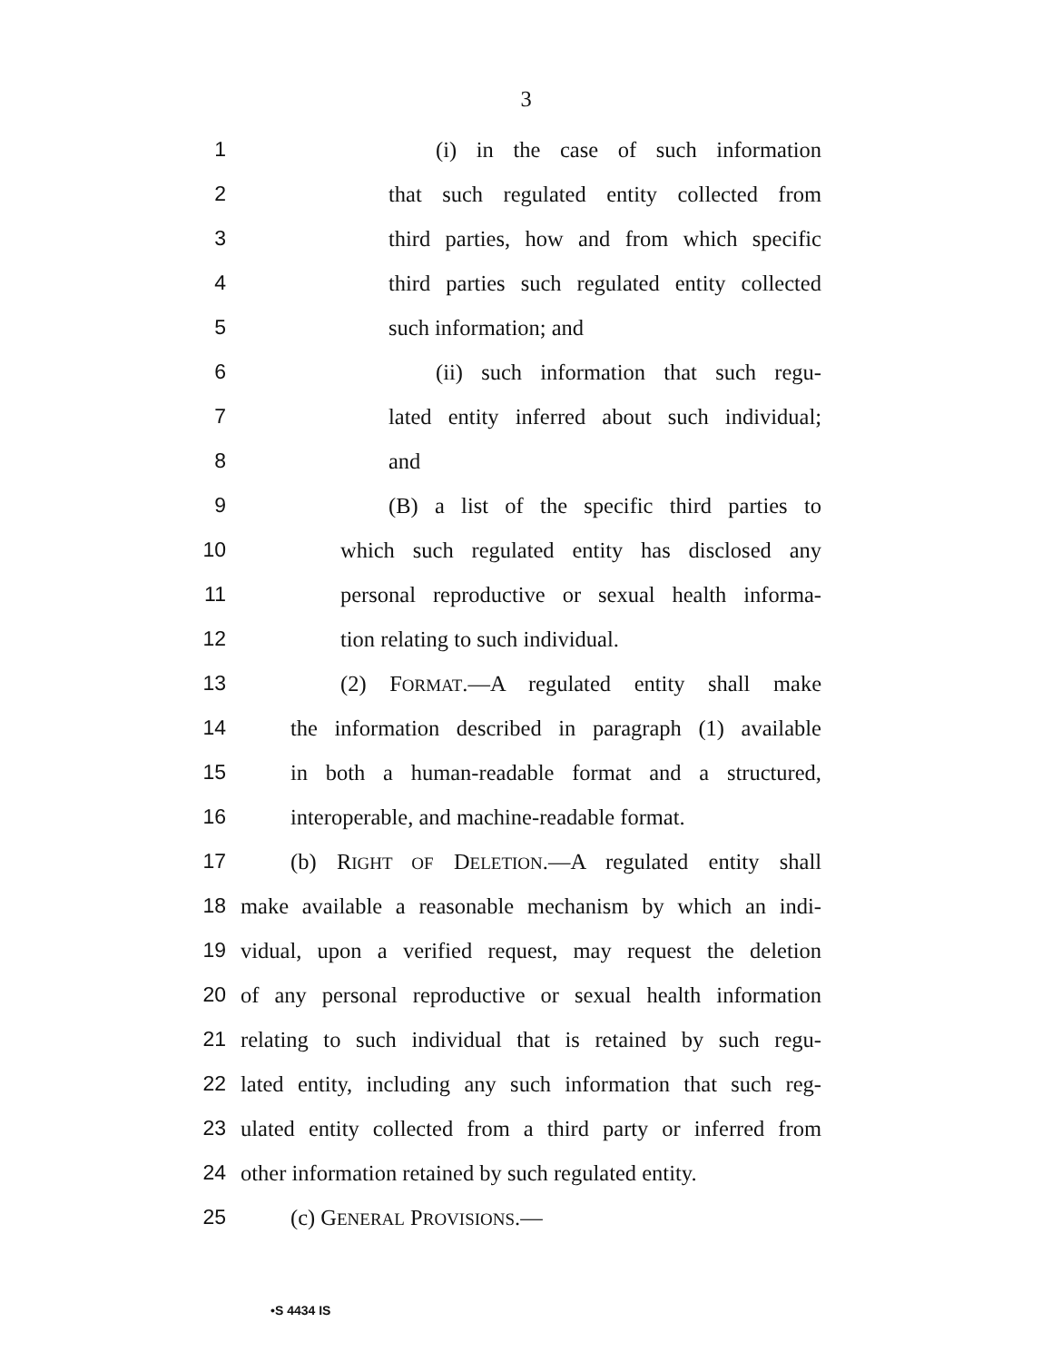3
1 (i) in the case of such information
2 that such regulated entity collected from
3 third parties, how and from which specific
4 third parties such regulated entity collected
5 such information; and
6 (ii) such information that such regu-
7 lated entity inferred about such individual;
8 and
9 (B) a list of the specific third parties to
10 which such regulated entity has disclosed any
11 personal reproductive or sexual health informa-
12 tion relating to such individual.
13 (2) FORMAT.—A regulated entity shall make
14 the information described in paragraph (1) available
15 in both a human-readable format and a structured,
16 interoperable, and machine-readable format.
17 (b) RIGHT OF DELETION.—A regulated entity shall
18 make available a reasonable mechanism by which an indi-
19 vidual, upon a verified request, may request the deletion
20 of any personal reproductive or sexual health information
21 relating to such individual that is retained by such regu-
22 lated entity, including any such information that such reg-
23 ulated entity collected from a third party or inferred from
24 other information retained by such regulated entity.
25 (c) GENERAL PROVISIONS.—
•S 4434 IS